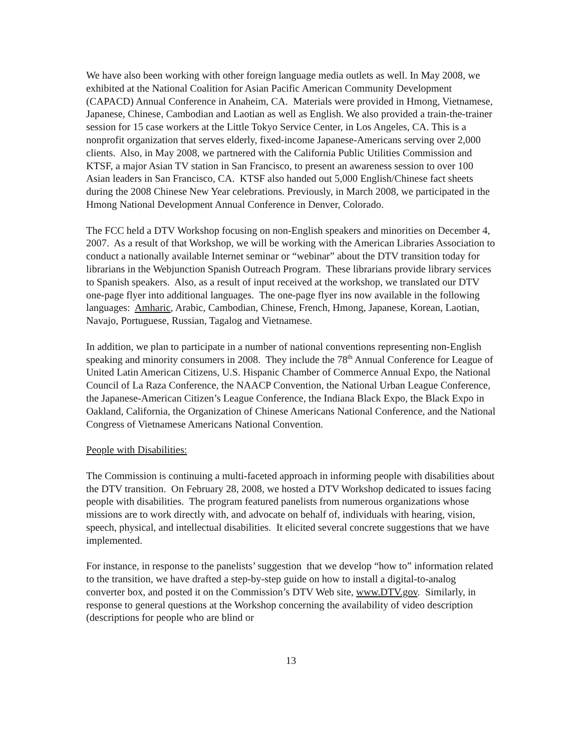We have also been working with other foreign language media outlets as well. In May 2008, we exhibited at the National Coalition for Asian Pacific American Community Development (CAPACD) Annual Conference in Anaheim, CA. Materials were provided in Hmong, Vietnamese, Japanese, Chinese, Cambodian and Laotian as well as English. We also provided a train-the-trainer session for 15 case workers at the Little Tokyo Service Center, in Los Angeles, CA. This is a nonprofit organization that serves elderly, fixed-income Japanese-Americans serving over 2,000 clients. Also, in May 2008, we partnered with the California Public Utilities Commission and KTSF, a major Asian TV station in San Francisco, to present an awareness session to over 100 Asian leaders in San Francisco, CA. KTSF also handed out 5,000 English/Chinese fact sheets during the 2008 Chinese New Year celebrations. Previously, in March 2008, we participated in the Hmong National Development Annual Conference in Denver, Colorado.
The FCC held a DTV Workshop focusing on non-English speakers and minorities on December 4, 2007. As a result of that Workshop, we will be working with the American Libraries Association to conduct a nationally available Internet seminar or “webinar” about the DTV transition today for librarians in the Webjunction Spanish Outreach Program. These librarians provide library services to Spanish speakers. Also, as a result of input received at the workshop, we translated our DTV one-page flyer into additional languages. The one-page flyer ins now available in the following languages: Amharic, Arabic, Cambodian, Chinese, French, Hmong, Japanese, Korean, Laotian, Navajo, Portuguese, Russian, Tagalog and Vietnamese.
In addition, we plan to participate in a number of national conventions representing non-English speaking and minority consumers in 2008. They include the 78<sup>th</sup> Annual Conference for League of United Latin American Citizens, U.S. Hispanic Chamber of Commerce Annual Expo, the National Council of La Raza Conference, the NAACP Convention, the National Urban League Conference, the Japanese-American Citizen’s League Conference, the Indiana Black Expo, the Black Expo in Oakland, California, the Organization of Chinese Americans National Conference, and the National Congress of Vietnamese Americans National Convention.
People with Disabilities:
The Commission is continuing a multi-faceted approach in informing people with disabilities about the DTV transition. On February 28, 2008, we hosted a DTV Workshop dedicated to issues facing people with disabilities. The program featured panelists from numerous organizations whose missions are to work directly with, and advocate on behalf of, individuals with hearing, vision, speech, physical, and intellectual disabilities. It elicited several concrete suggestions that we have implemented.
For instance, in response to the panelists’ suggestion that we develop “how to” information related to the transition, we have drafted a step-by-step guide on how to install a digital-to-analog converter box, and posted it on the Commission’s DTV Web site, www.DTV.gov. Similarly, in response to general questions at the Workshop concerning the availability of video description (descriptions for people who are blind or
13